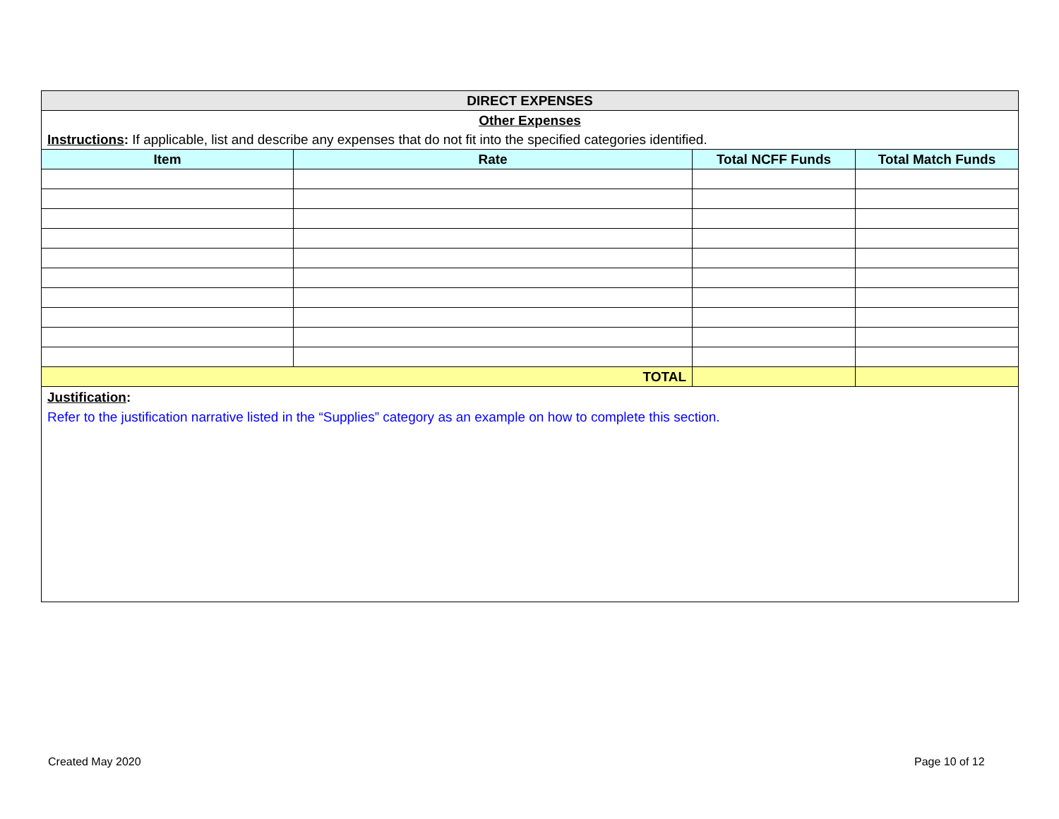| DIRECT EXPENSES | | | |
| Other Expenses | | | |
| Instructions : If applicable, list and describe any expenses that do not fit into the specified categories identified. | | | |
| Item | Rate | Total NCFF Funds | Total Match Funds |
| TOTAL | | | |
| Justification : Refer to the justification narrative listed in the “Supplies” category as an example on how to complete this section. | | | |
Created May 2020 Page 10 of 12